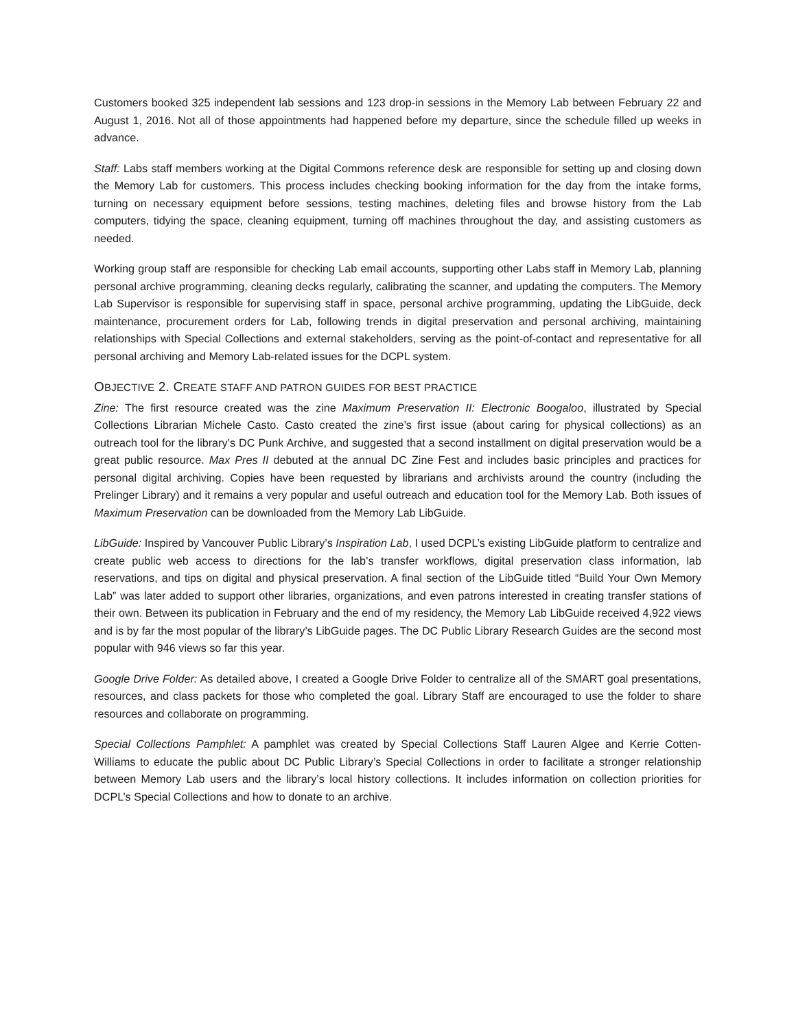Customers booked 325 independent lab sessions and 123 drop-in sessions in the Memory Lab between February 22 and August 1, 2016. Not all of those appointments had happened before my departure, since the schedule filled up weeks in advance.
Staff: Labs staff members working at the Digital Commons reference desk are responsible for setting up and closing down the Memory Lab for customers. This process includes checking booking information for the day from the intake forms, turning on necessary equipment before sessions, testing machines, deleting files and browse history from the Lab computers, tidying the space, cleaning equipment, turning off machines throughout the day, and assisting customers as needed.
Working group staff are responsible for checking Lab email accounts, supporting other Labs staff in Memory Lab, planning personal archive programming, cleaning decks regularly, calibrating the scanner, and updating the computers. The Memory Lab Supervisor is responsible for supervising staff in space, personal archive programming, updating the LibGuide, deck maintenance, procurement orders for Lab, following trends in digital preservation and personal archiving, maintaining relationships with Special Collections and external stakeholders, serving as the point-of-contact and representative for all personal archiving and Memory Lab-related issues for the DCPL system.
OBJECTIVE 2. CREATE STAFF AND PATRON GUIDES FOR BEST PRACTICE
Zine: The first resource created was the zine Maximum Preservation II: Electronic Boogaloo, illustrated by Special Collections Librarian Michele Casto. Casto created the zine’s first issue (about caring for physical collections) as an outreach tool for the library’s DC Punk Archive, and suggested that a second installment on digital preservation would be a great public resource. Max Pres II debuted at the annual DC Zine Fest and includes basic principles and practices for personal digital archiving. Copies have been requested by librarians and archivists around the country (including the Prelinger Library) and it remains a very popular and useful outreach and education tool for the Memory Lab. Both issues of Maximum Preservation can be downloaded from the Memory Lab LibGuide.
LibGuide: Inspired by Vancouver Public Library’s Inspiration Lab, I used DCPL’s existing LibGuide platform to centralize and create public web access to directions for the lab’s transfer workflows, digital preservation class information, lab reservations, and tips on digital and physical preservation. A final section of the LibGuide titled “Build Your Own Memory Lab” was later added to support other libraries, organizations, and even patrons interested in creating transfer stations of their own. Between its publication in February and the end of my residency, the Memory Lab LibGuide received 4,922 views and is by far the most popular of the library’s LibGuide pages. The DC Public Library Research Guides are the second most popular with 946 views so far this year.
Google Drive Folder: As detailed above, I created a Google Drive Folder to centralize all of the SMART goal presentations, resources, and class packets for those who completed the goal. Library Staff are encouraged to use the folder to share resources and collaborate on programming.
Special Collections Pamphlet: A pamphlet was created by Special Collections Staff Lauren Algee and Kerrie Cotten-Williams to educate the public about DC Public Library’s Special Collections in order to facilitate a stronger relationship between Memory Lab users and the library’s local history collections. It includes information on collection priorities for DCPL’s Special Collections and how to donate to an archive.